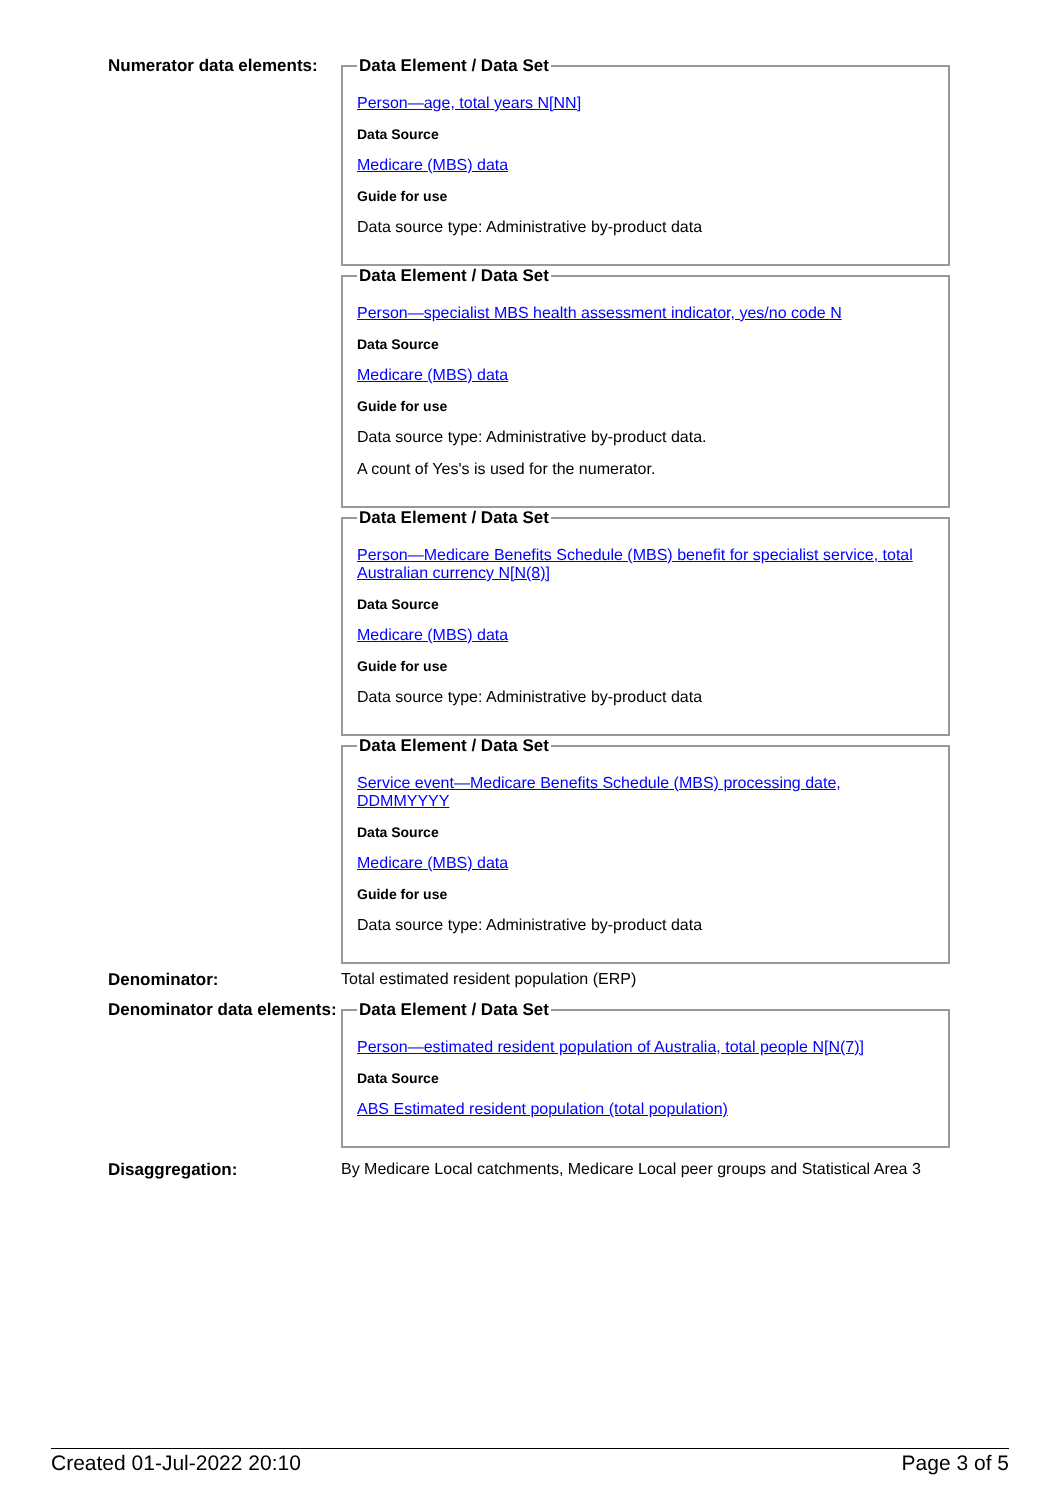Numerator data elements:
Data Element / Data Set
Person—age, total years N[NN]
Data Source
Medicare (MBS) data
Guide for use
Data source type: Administrative by-product data
Data Element / Data Set
Person—specialist MBS health assessment indicator, yes/no code N
Data Source
Medicare (MBS) data
Guide for use
Data source type: Administrative by-product data.
A count of Yes's is used for the numerator.
Data Element / Data Set
Person—Medicare Benefits Schedule (MBS) benefit for specialist service, total Australian currency N[N(8)]
Data Source
Medicare (MBS) data
Guide for use
Data source type: Administrative by-product data
Data Element / Data Set
Service event—Medicare Benefits Schedule (MBS) processing date, DDMMYYYY
Data Source
Medicare (MBS) data
Guide for use
Data source type: Administrative by-product data
Denominator: Total estimated resident population (ERP)
Denominator data elements:
Data Element / Data Set
Person—estimated resident population of Australia, total people N[N(7)]
Data Source
ABS Estimated resident population (total population)
Disaggregation: By Medicare Local catchments, Medicare Local peer groups and Statistical Area 3
Created 01-Jul-2022 20:10 Page 3 of 5